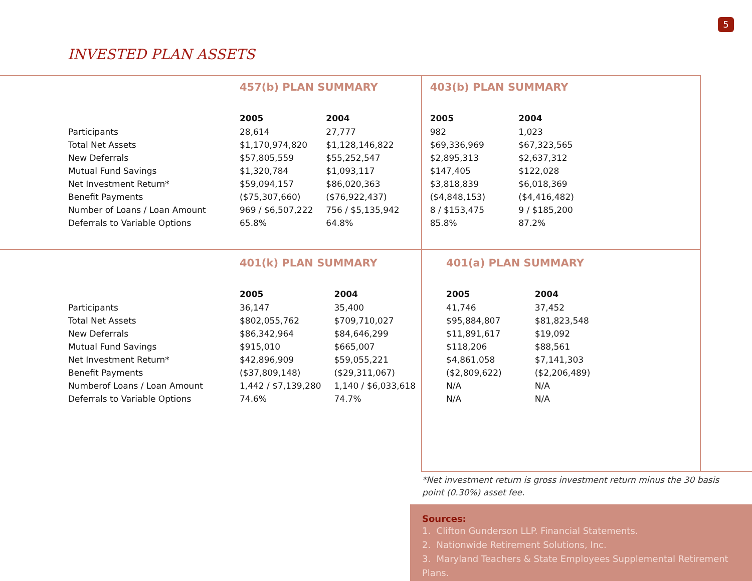5
INVESTED PLAN ASSETS
| | 457(b) PLAN SUMMARY | | 403(b) PLAN SUMMARY | |
| --- | --- | --- | --- | --- |
| | 2005 | 2004 | 2005 | 2004 |
| Participants | 28,614 | 27,777 | 982 | 1,023 |
| Total Net Assets | $1,170,974,820 | $1,128,146,822 | $69,336,969 | $67,323,565 |
| New Deferrals | $57,805,559 | $55,252,547 | $2,895,313 | $2,637,312 |
| Mutual Fund Savings | $1,320,784 | $1,093,117 | $147,405 | $122,028 |
| Net Investment Return* | $59,094,157 | $86,020,363 | $3,818,839 | $6,018,369 |
| Benefit Payments | ($75,307,660) | ($76,922,437) | ($4,848,153) | ($4,416,482) |
| Number of Loans / Loan Amount | 969 / $6,507,222 | 756 / $5,135,942 | 8 / $153,475 | 9 / $185,200 |
| Deferrals to Variable Options | 65.8% | 64.8% | 85.8% | 87.2% |
| | 401(k) PLAN SUMMARY | | 401(a) PLAN SUMMARY | |
| --- | --- | --- | --- | --- |
| | 2005 | 2004 | 2005 | 2004 |
| Participants | 36,147 | 35,400 | 41,746 | 37,452 |
| Total Net Assets | $802,055,762 | $709,710,027 | $95,884,807 | $81,823,548 |
| New Deferrals | $86,342,964 | $84,646,299 | $11,891,617 | $19,092 |
| Mutual Fund Savings | $915,010 | $665,007 | $118,206 | $88,561 |
| Net Investment Return* | $42,896,909 | $59,055,221 | $4,861,058 | $7,141,303 |
| Benefit Payments | ($37,809,148) | ($29,311,067) | ($2,809,622) | ($2,206,489) |
| Numberof Loans / Loan Amount | 1,442 / $7,139,280 | 1,140 / $6,033,618 | N/A | N/A |
| Deferrals to Variable Options | 74.6% | 74.7% | N/A | N/A |
*Net investment return is gross investment return minus the 30 basis point (0.30%) asset fee.
Sources:
1. Clifton Gunderson LLP. Financial Statements.
2. Nationwide Retirement Solutions, Inc.
3. Maryland Teachers & State Employees Supplemental Retirement Plans.